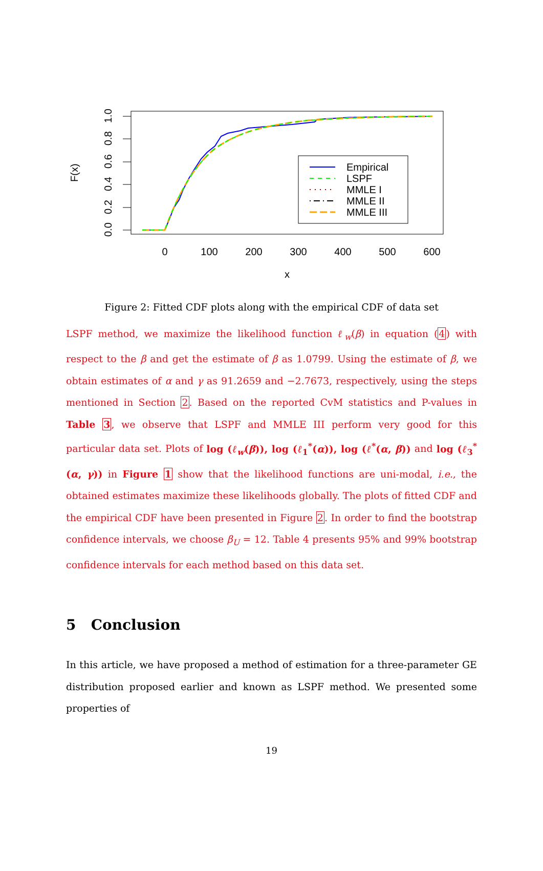0
100
200
300
400
500
600
x
0.0
0.2
0.4
0.6
0.8
1.0
F(x)
Empirical
LSPF
MMLE I
MMLE II
MMLE III
Figure 2: Fitted CDF plots along with the empirical CDF of data set
LSPF method, we maximize the likelihood function ℓ<sub>w</sub>(β) in equation (4) with respect to the β and get the estimate of β as 1.0799. Using the estimate of β, we obtain estimates of α and γ as 91.2659 and −2.7673, respectively, using the steps mentioned in Section 2. Based on the reported CvM statistics and P-values in Table 3, we observe that LSPF and MMLE III perform very good for this particular data set. Plots of log (ℓ<sub>w</sub>(β)), log (ℓ<sub>1</sub><sup>*</sup>(α)), log (ℓ<sup>*</sup>(α, β)) and log (ℓ<sub>3</sub><sup>*</sup>(α, γ)) in Figure 1 show that the likelihood functions are uni-modal, i.e., the obtained estimates maximize these likelihoods globally. The plots of fitted CDF and the empirical CDF have been presented in Figure 2. In order to find the bootstrap confidence intervals, we choose β<sub>U</sub> = 12. Table 4 presents 95% and 99% bootstrap confidence intervals for each method based on this data set.
5 Conclusion
In this article, we have proposed a method of estimation for a three-parameter GE distribution proposed earlier and known as LSPF method. We presented some properties of
19